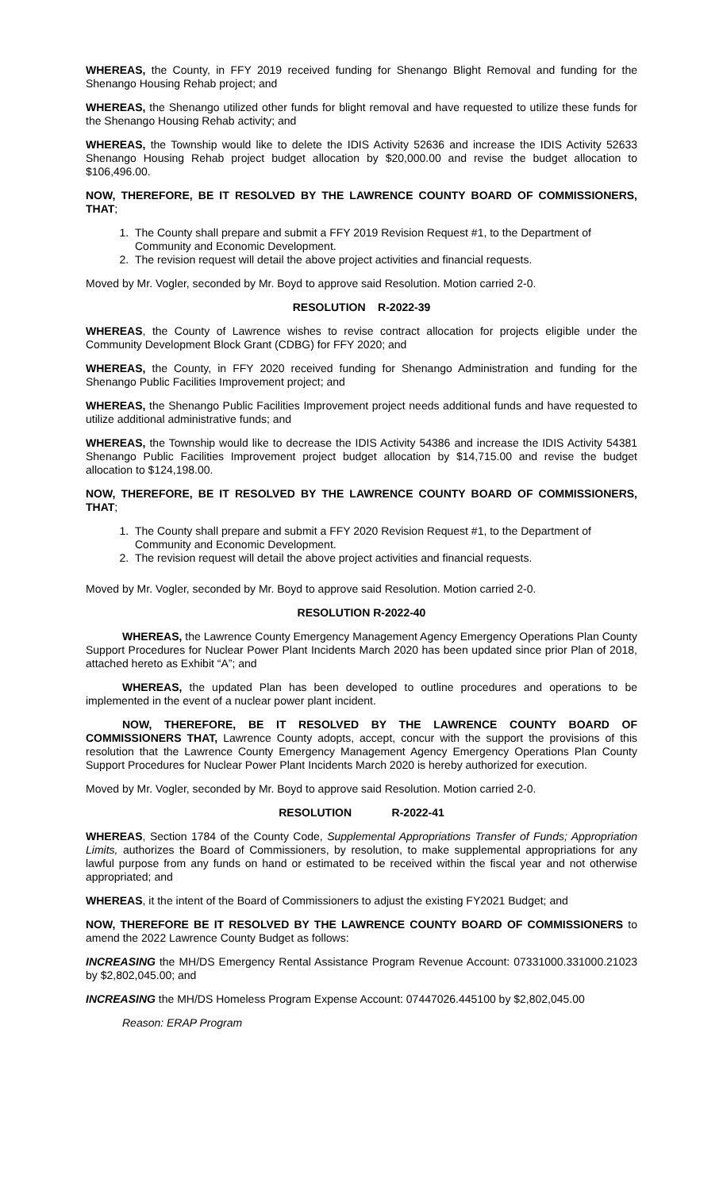WHEREAS, the County, in FFY 2019 received funding for Shenango Blight Removal and funding for the Shenango Housing Rehab project; and
WHEREAS, the Shenango utilized other funds for blight removal and have requested to utilize these funds for the Shenango Housing Rehab activity; and
WHEREAS, the Township would like to delete the IDIS Activity 52636 and increase the IDIS Activity 52633 Shenango Housing Rehab project budget allocation by $20,000.00 and revise the budget allocation to $106,496.00.
NOW, THEREFORE, BE IT RESOLVED BY THE LAWRENCE COUNTY BOARD OF COMMISSIONERS, THAT;
1. The County shall prepare and submit a FFY 2019 Revision Request #1, to the Department of Community and Economic Development.
2. The revision request will detail the above project activities and financial requests.
Moved by Mr. Vogler, seconded by Mr. Boyd to approve said Resolution. Motion carried 2-0.
RESOLUTION R-2022-39
WHEREAS, the County of Lawrence wishes to revise contract allocation for projects eligible under the Community Development Block Grant (CDBG) for FFY 2020; and
WHEREAS, the County, in FFY 2020 received funding for Shenango Administration and funding for the Shenango Public Facilities Improvement project; and
WHEREAS, the Shenango Public Facilities Improvement project needs additional funds and have requested to utilize additional administrative funds; and
WHEREAS, the Township would like to decrease the IDIS Activity 54386 and increase the IDIS Activity 54381 Shenango Public Facilities Improvement project budget allocation by $14,715.00 and revise the budget allocation to $124,198.00.
NOW, THEREFORE, BE IT RESOLVED BY THE LAWRENCE COUNTY BOARD OF COMMISSIONERS, THAT;
1. The County shall prepare and submit a FFY 2020 Revision Request #1, to the Department of Community and Economic Development.
2. The revision request will detail the above project activities and financial requests.
Moved by Mr. Vogler, seconded by Mr. Boyd to approve said Resolution. Motion carried 2-0.
RESOLUTION R-2022-40
WHEREAS, the Lawrence County Emergency Management Agency Emergency Operations Plan County Support Procedures for Nuclear Power Plant Incidents March 2020 has been updated since prior Plan of 2018, attached hereto as Exhibit “A”; and
WHEREAS, the updated Plan has been developed to outline procedures and operations to be implemented in the event of a nuclear power plant incident.
NOW, THEREFORE, BE IT RESOLVED BY THE LAWRENCE COUNTY BOARD OF COMMISSIONERS THAT, Lawrence County adopts, accept, concur with the support the provisions of this resolution that the Lawrence County Emergency Management Agency Emergency Operations Plan County Support Procedures for Nuclear Power Plant Incidents March 2020 is hereby authorized for execution.
Moved by Mr. Vogler, seconded by Mr. Boyd to approve said Resolution. Motion carried 2-0.
RESOLUTION R-2022-41
WHEREAS, Section 1784 of the County Code, Supplemental Appropriations Transfer of Funds; Appropriation Limits, authorizes the Board of Commissioners, by resolution, to make supplemental appropriations for any lawful purpose from any funds on hand or estimated to be received within the fiscal year and not otherwise appropriated; and
WHEREAS, it the intent of the Board of Commissioners to adjust the existing FY2021 Budget; and
NOW, THEREFORE BE IT RESOLVED BY THE LAWRENCE COUNTY BOARD OF COMMISSIONERS to amend the 2022 Lawrence County Budget as follows:
INCREASING the MH/DS Emergency Rental Assistance Program Revenue Account: 07331000.331000.21023 by $2,802,045.00; and
INCREASING the MH/DS Homeless Program Expense Account: 07447026.445100 by $2,802,045.00
Reason: ERAP Program